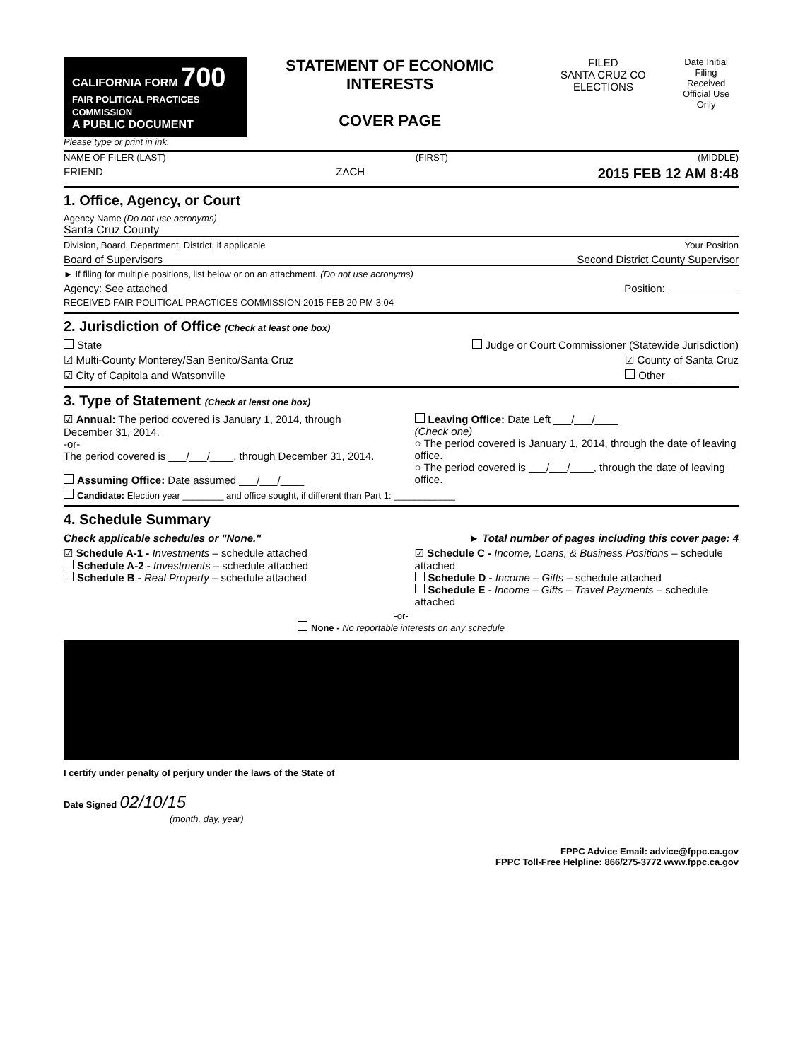CALIFORNIA FORM 700
FAIR POLITICAL PRACTICES COMMISSION
A PUBLIC DOCUMENT
STATEMENT OF ECONOMIC INTERESTS
COVER PAGE
FILED
SANTA CRUZ CO ELECTIONS
Date Initial Filing
Received
Official Use Only
Please type or print in ink.
NAME OF FILER (LAST) (FIRST) (MIDDLE)
FRIEND ZACH 2015 FEB 12 AM 8:48
1. Office, Agency, or Court
Agency Name (Do not use acronyms)
Santa Cruz County
Division, Board, Department, District, if applicable Your Position
Board of Supervisors Second District County Supervisor
► If filing for multiple positions, list below or on an attachment. (Do not use acronyms)
Agency: See attached Position: ____________
RECEIVED FAIR POLITICAL PRACTICES COMMISSION 2015 FEB 20 PM 3:04
2. Jurisdiction of Office (Check at least one box)
State Judge or Court Commissioner (Statewide Jurisdiction)
☑ Multi-County Monterey/San Benito/Santa Cruz ☑ County of Santa Cruz
☑ City of Capitola and Watsonville Other ____________
3. Type of Statement (Check at least one box)
☑ Annual: The period covered is January 1, 2014, through December 31, 2014.
-or-
The period covered is ___/___/____, through December 31, 2014.
Assuming Office: Date assumed ___/___/____
Leaving Office: Date Left ___/___/____
(Check one)
○ The period covered is January 1, 2014, through the date of leaving office.
○ The period covered is ___/___/____, through the date of leaving office.
Candidate: Election year ________ and office sought, if different than Part 1: ____________
4. Schedule Summary
Check applicable schedules or "None." ► Total number of pages including this cover page: 4
☑ Schedule A-1 - Investments – schedule attached
Schedule A-2 - Investments – schedule attached
Schedule B - Real Property – schedule attached
☑ Schedule C - Income, Loans, & Business Positions – schedule attached
Schedule D - Income – Gifts – schedule attached
Schedule E - Income – Gifts – Travel Payments – schedule attached
-or-
None - No reportable interests on any schedule
I certify under penalty of perjury under the laws of the State of
Date Signed 02/10/15
(month, day, year)
FPPC Advice Email: advice@fppc.ca.gov
FPPC Toll-Free Helpline: 866/275-3772 www.fppc.ca.gov